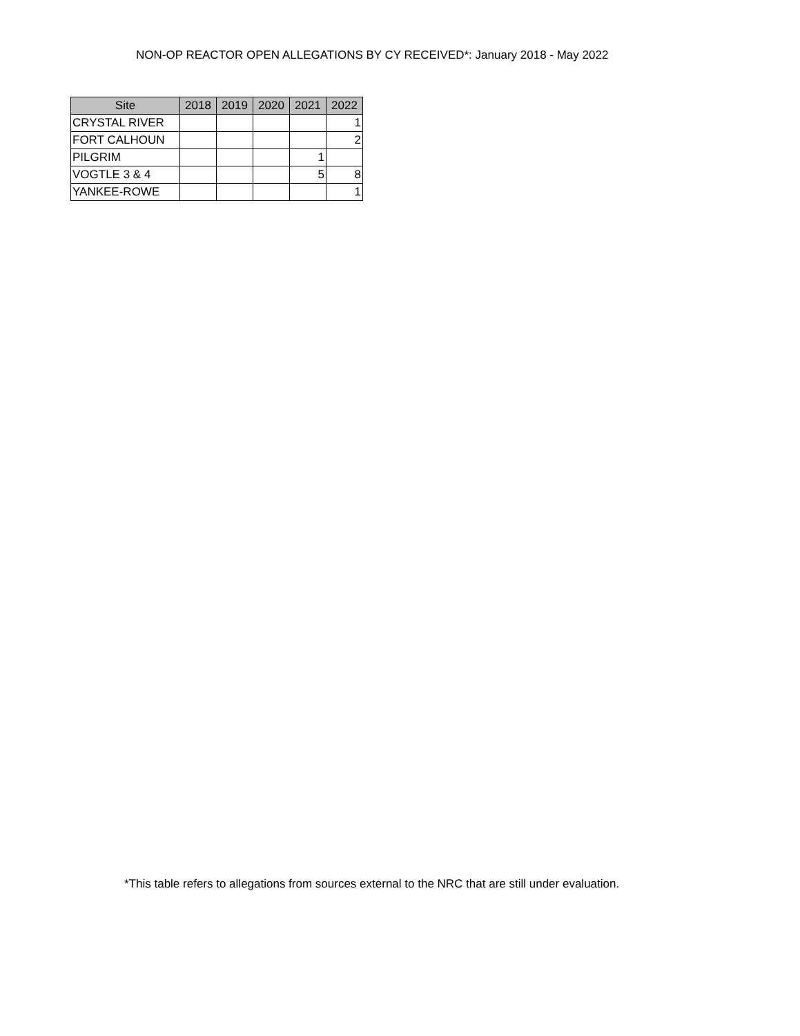NON-OP REACTOR OPEN ALLEGATIONS BY CY RECEIVED*: January 2018 - May 2022
| Site | 2018 | 2019 | 2020 | 2021 | 2022 |
| --- | --- | --- | --- | --- | --- |
| CRYSTAL RIVER | | | | | 1 |
| FORT CALHOUN | | | | | 2 |
| PILGRIM | | | | 1 | |
| VOGTLE 3 & 4 | | | | 5 | 8 |
| YANKEE-ROWE | | | | | 1 |
*This table refers to allegations from sources external to the NRC that are still under evaluation.